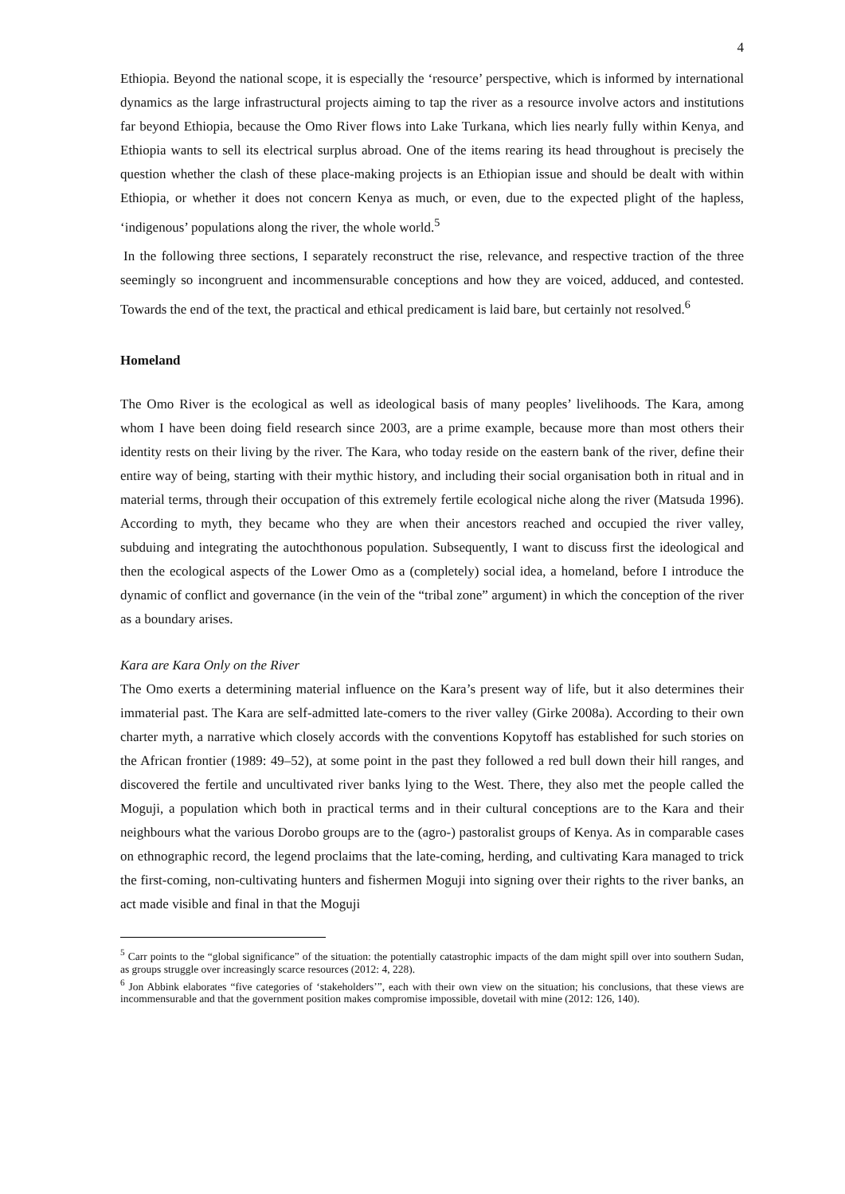4
Ethiopia. Beyond the national scope, it is especially the ‘resource’ perspective, which is informed by international dynamics as the large infrastructural projects aiming to tap the river as a resource involve actors and institutions far beyond Ethiopia, because the Omo River flows into Lake Turkana, which lies nearly fully within Kenya, and Ethiopia wants to sell its electrical surplus abroad. One of the items rearing its head throughout is precisely the question whether the clash of these place-making projects is an Ethiopian issue and should be dealt with within Ethiopia, or whether it does not concern Kenya as much, or even, due to the expected plight of the hapless, ‘indigenous’ populations along the river, the whole world.<sup>5</sup>
In the following three sections, I separately reconstruct the rise, relevance, and respective traction of the three seemingly so incongruent and incommensurable conceptions and how they are voiced, adduced, and contested. Towards the end of the text, the practical and ethical predicament is laid bare, but certainly not resolved.<sup>6</sup>
Homeland
The Omo River is the ecological as well as ideological basis of many peoples’ livelihoods. The Kara, among whom I have been doing field research since 2003, are a prime example, because more than most others their identity rests on their living by the river. The Kara, who today reside on the eastern bank of the river, define their entire way of being, starting with their mythic history, and including their social organisation both in ritual and in material terms, through their occupation of this extremely fertile ecological niche along the river (Matsuda 1996). According to myth, they became who they are when their ancestors reached and occupied the river valley, subduing and integrating the autochthonous population. Subsequently, I want to discuss first the ideological and then the ecological aspects of the Lower Omo as a (completely) social idea, a homeland, before I introduce the dynamic of conflict and governance (in the vein of the “tribal zone” argument) in which the conception of the river as a boundary arises.
Kara are Kara Only on the River
The Omo exerts a determining material influence on the Kara’s present way of life, but it also determines their immaterial past. The Kara are self-admitted late-comers to the river valley (Girke 2008a). According to their own charter myth, a narrative which closely accords with the conventions Kopytoff has established for such stories on the African frontier (1989: 49–52), at some point in the past they followed a red bull down their hill ranges, and discovered the fertile and uncultivated river banks lying to the West. There, they also met the people called the Moguji, a population which both in practical terms and in their cultural conceptions are to the Kara and their neighbours what the various Dorobo groups are to the (agro-) pastoralist groups of Kenya. As in comparable cases on ethnographic record, the legend proclaims that the late-coming, herding, and cultivating Kara managed to trick the first-coming, non-cultivating hunters and fishermen Moguji into signing over their rights to the river banks, an act made visible and final in that the Moguji
<sup>5</sup> Carr points to the “global significance” of the situation: the potentially catastrophic impacts of the dam might spill over into southern Sudan, as groups struggle over increasingly scarce resources (2012: 4, 228).
<sup>6</sup> Jon Abbink elaborates “five categories of ‘stakeholders’”, each with their own view on the situation; his conclusions, that these views are incommensurable and that the government position makes compromise impossible, dovetail with mine (2012: 126, 140).